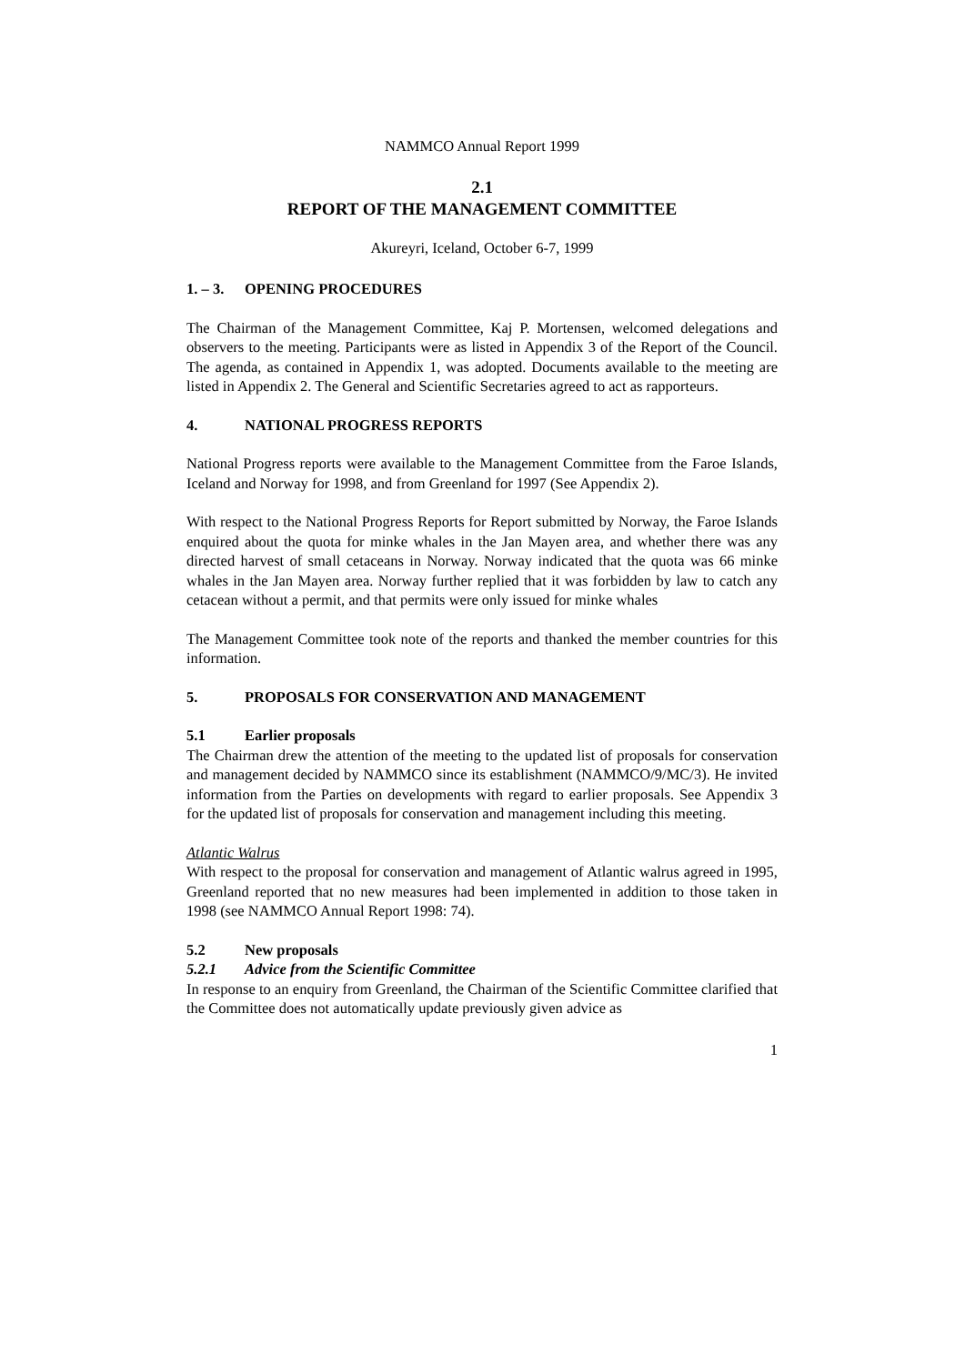NAMMCO Annual Report 1999
2.1
REPORT OF THE MANAGEMENT COMMITTEE
Akureyri, Iceland, October 6-7, 1999
1. – 3. OPENING PROCEDURES
The Chairman of the Management Committee, Kaj P. Mortensen, welcomed delegations and observers to the meeting. Participants were as listed in Appendix 3 of the Report of the Council. The agenda, as contained in Appendix 1, was adopted. Documents available to the meeting are listed in Appendix 2. The General and Scientific Secretaries agreed to act as rapporteurs.
4. NATIONAL PROGRESS REPORTS
National Progress reports were available to the Management Committee from the Faroe Islands, Iceland and Norway for 1998, and from Greenland for 1997 (See Appendix 2).
With respect to the National Progress Reports for Report submitted by Norway, the Faroe Islands enquired about the quota for minke whales in the Jan Mayen area, and whether there was any directed harvest of small cetaceans in Norway. Norway indicated that the quota was 66 minke whales in the Jan Mayen area. Norway further replied that it was forbidden by law to catch any cetacean without a permit, and that permits were only issued for minke whales
The Management Committee took note of the reports and thanked the member countries for this information.
5. PROPOSALS FOR CONSERVATION AND MANAGEMENT
5.1 Earlier proposals
The Chairman drew the attention of the meeting to the updated list of proposals for conservation and management decided by NAMMCO since its establishment (NAMMCO/9/MC/3). He invited information from the Parties on developments with regard to earlier proposals. See Appendix 3 for the updated list of proposals for conservation and management including this meeting.
Atlantic Walrus
With respect to the proposal for conservation and management of Atlantic walrus agreed in 1995, Greenland reported that no new measures had been implemented in addition to those taken in 1998 (see NAMMCO Annual Report 1998: 74).
5.2 New proposals
5.2.1 Advice from the Scientific Committee
In response to an enquiry from Greenland, the Chairman of the Scientific Committee clarified that the Committee does not automatically update previously given advice as
1